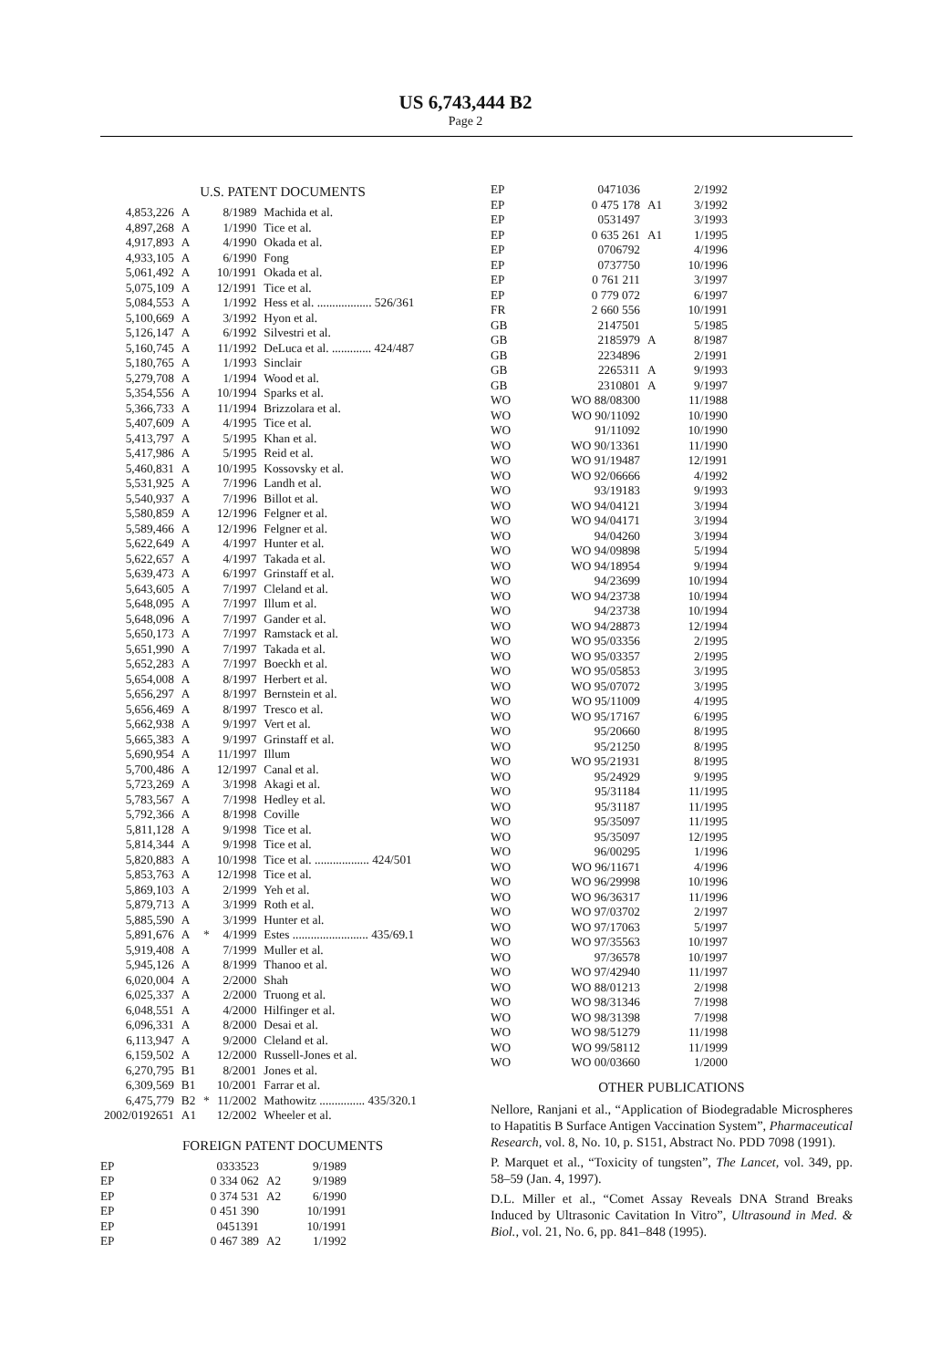US 6,743,444 B2
Page 2
U.S. PATENT DOCUMENTS
| 4,853,226 | A | | 8/1989 | Machida et al. |
| 4,897,268 | A | | 1/1990 | Tice et al. |
| 4,917,893 | A | | 4/1990 | Okada et al. |
| 4,933,105 | A | | 6/1990 | Fong |
| 5,061,492 | A | | 10/1991 | Okada et al. |
| 5,075,109 | A | | 12/1991 | Tice et al. |
| 5,084,553 | A | | 1/1992 | Hess et al. .................. 526/361 |
| 5,100,669 | A | | 3/1992 | Hyon et al. |
| 5,126,147 | A | | 6/1992 | Silvestri et al. |
| 5,160,745 | A | | 11/1992 | DeLuca et al. ............. 424/487 |
| 5,180,765 | A | | 1/1993 | Sinclair |
| 5,279,708 | A | | 1/1994 | Wood et al. |
| 5,354,556 | A | | 10/1994 | Sparks et al. |
| 5,366,733 | A | | 11/1994 | Brizzolara et al. |
| 5,407,609 | A | | 4/1995 | Tice et al. |
| 5,413,797 | A | | 5/1995 | Khan et al. |
| 5,417,986 | A | | 5/1995 | Reid et al. |
| 5,460,831 | A | | 10/1995 | Kossovsky et al. |
| 5,531,925 | A | | 7/1996 | Landh et al. |
| 5,540,937 | A | | 7/1996 | Billot et al. |
| 5,580,859 | A | | 12/1996 | Felgner et al. |
| 5,589,466 | A | | 12/1996 | Felgner et al. |
| 5,622,649 | A | | 4/1997 | Hunter et al. |
| 5,622,657 | A | | 4/1997 | Takada et al. |
| 5,639,473 | A | | 6/1997 | Grinstaff et al. |
| 5,643,605 | A | | 7/1997 | Cleland et al. |
| 5,648,095 | A | | 7/1997 | Illum et al. |
| 5,648,096 | A | | 7/1997 | Gander et al. |
| 5,650,173 | A | | 7/1997 | Ramstack et al. |
| 5,651,990 | A | | 7/1997 | Takada et al. |
| 5,652,283 | A | | 7/1997 | Boeckh et al. |
| 5,654,008 | A | | 8/1997 | Herbert et al. |
| 5,656,297 | A | | 8/1997 | Bernstein et al. |
| 5,656,469 | A | | 8/1997 | Tresco et al. |
| 5,662,938 | A | | 9/1997 | Vert et al. |
| 5,665,383 | A | | 9/1997 | Grinstaff et al. |
| 5,690,954 | A | | 11/1997 | Illum |
| 5,700,486 | A | | 12/1997 | Canal et al. |
| 5,723,269 | A | | 3/1998 | Akagi et al. |
| 5,783,567 | A | | 7/1998 | Hedley et al. |
| 5,792,366 | A | | 8/1998 | Coville |
| 5,811,128 | A | | 9/1998 | Tice et al. |
| 5,814,344 | A | | 9/1998 | Tice et al. |
| 5,820,883 | A | | 10/1998 | Tice et al. .................. 424/501 |
| 5,853,763 | A | | 12/1998 | Tice et al. |
| 5,869,103 | A | | 2/1999 | Yeh et al. |
| 5,879,713 | A | | 3/1999 | Roth et al. |
| 5,885,590 | A | | 3/1999 | Hunter et al. |
| 5,891,676 | A | * | 4/1999 | Estes ......................... 435/69.1 |
| 5,919,408 | A | | 7/1999 | Muller et al. |
| 5,945,126 | A | | 8/1999 | Thanoo et al. |
| 6,020,004 | A | | 2/2000 | Shah |
| 6,025,337 | A | | 2/2000 | Truong et al. |
| 6,048,551 | A | | 4/2000 | Hilfinger et al. |
| 6,096,331 | A | | 8/2000 | Desai et al. |
| 6,113,947 | A | | 9/2000 | Cleland et al. |
| 6,159,502 | A | | 12/2000 | Russell-Jones et al. |
| 6,270,795 | B1 | | 8/2001 | Jones et al. |
| 6,309,569 | B1 | | 10/2001 | Farrar et al. |
| 6,475,779 | B2 | * | 11/2002 | Mathowitz ............... 435/320.1 |
| 2002/0192651 | A1 | | 12/2002 | Wheeler et al. |
FOREIGN PATENT DOCUMENTS
| EP | 0333523 | | 9/1989 |
| EP | 0 334 062 | A2 | 9/1989 |
| EP | 0 374 531 | A2 | 6/1990 |
| EP | 0 451 390 | | 10/1991 |
| EP | 0451391 | | 10/1991 |
| EP | 0 467 389 | A2 | 1/1992 |
| EP | 0471036 | | 2/1992 |
| EP | 0 475 178 | A1 | 3/1992 |
| EP | 0531497 | | 3/1993 |
| EP | 0 635 261 | A1 | 1/1995 |
| EP | 0706792 | | 4/1996 |
| EP | 0737750 | | 10/1996 |
| EP | 0 761 211 | | 3/1997 |
| EP | 0 779 072 | | 6/1997 |
| FR | 2 660 556 | | 10/1991 |
| GB | 2147501 | | 5/1985 |
| GB | 2185979 | A | 8/1987 |
| GB | 2234896 | | 2/1991 |
| GB | 2265311 | A | 9/1993 |
| GB | 2310801 | A | 9/1997 |
| WO | WO 88/08300 | | 11/1988 |
| WO | WO 90/11092 | | 10/1990 |
| WO | 91/11092 | | 10/1990 |
| WO | WO 90/13361 | | 11/1990 |
| WO | WO 91/19487 | | 12/1991 |
| WO | WO 92/06666 | | 4/1992 |
| WO | 93/19183 | | 9/1993 |
| WO | WO 94/04121 | | 3/1994 |
| WO | WO 94/04171 | | 3/1994 |
| WO | 94/04260 | | 3/1994 |
| WO | WO 94/09898 | | 5/1994 |
| WO | WO 94/18954 | | 9/1994 |
| WO | 94/23699 | | 10/1994 |
| WO | WO 94/23738 | | 10/1994 |
| WO | 94/23738 | | 10/1994 |
| WO | WO 94/28873 | | 12/1994 |
| WO | WO 95/03356 | | 2/1995 |
| WO | WO 95/03357 | | 2/1995 |
| WO | WO 95/05853 | | 3/1995 |
| WO | WO 95/07072 | | 3/1995 |
| WO | WO 95/11009 | | 4/1995 |
| WO | WO 95/17167 | | 6/1995 |
| WO | 95/20660 | | 8/1995 |
| WO | 95/21250 | | 8/1995 |
| WO | WO 95/21931 | | 8/1995 |
| WO | 95/24929 | | 9/1995 |
| WO | 95/31184 | | 11/1995 |
| WO | 95/31187 | | 11/1995 |
| WO | 95/35097 | | 11/1995 |
| WO | 95/35097 | | 12/1995 |
| WO | 96/00295 | | 1/1996 |
| WO | WO 96/11671 | | 4/1996 |
| WO | WO 96/29998 | | 10/1996 |
| WO | WO 96/36317 | | 11/1996 |
| WO | WO 97/03702 | | 2/1997 |
| WO | WO 97/17063 | | 5/1997 |
| WO | WO 97/35563 | | 10/1997 |
| WO | 97/36578 | | 10/1997 |
| WO | WO 97/42940 | | 11/1997 |
| WO | WO 88/01213 | | 2/1998 |
| WO | WO 98/31346 | | 7/1998 |
| WO | WO 98/31398 | | 7/1998 |
| WO | WO 98/51279 | | 11/1998 |
| WO | WO 99/58112 | | 11/1999 |
| WO | WO 00/03660 | | 1/2000 |
OTHER PUBLICATIONS
Nellore, Ranjani et al., “Application of Biodegradable Microspheres to Hapatitis B Surface Antigen Vaccination System”, Pharmaceutical Research, vol. 8, No. 10, p. S151, Abstract No. PDD 7098 (1991).
P. Marquet et al., “Toxicity of tungsten”, The Lancet, vol. 349, pp. 58–59 (Jan. 4, 1997).
D.L. Miller et al., “Comet Assay Reveals DNA Strand Breaks Induced by Ultrasonic Cavitation In Vitro”, Ultrasound in Med. & Biol., vol. 21, No. 6, pp. 841–848 (1995).